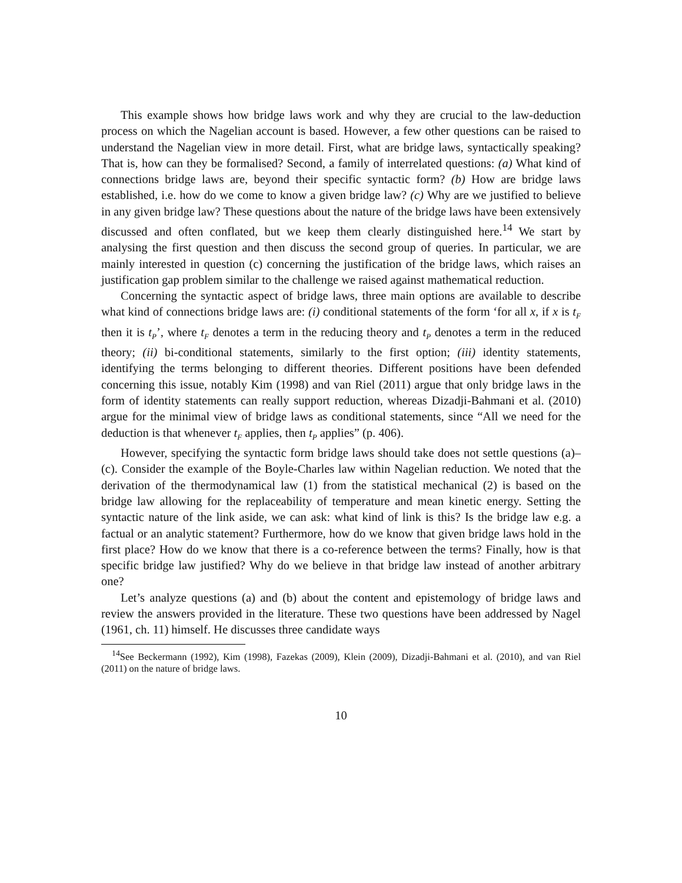This example shows how bridge laws work and why they are crucial to the law-deduction process on which the Nagelian account is based. However, a few other questions can be raised to understand the Nagelian view in more detail. First, what are bridge laws, syntactically speaking? That is, how can they be formalised? Second, a family of interrelated questions: (a) What kind of connections bridge laws are, beyond their specific syntactic form? (b) How are bridge laws established, i.e. how do we come to know a given bridge law? (c) Why are we justified to believe in any given bridge law? These questions about the nature of the bridge laws have been extensively discussed and often conflated, but we keep them clearly distinguished here.<sup>14</sup> We start by analysing the first question and then discuss the second group of queries. In particular, we are mainly interested in question (c) concerning the justification of the bridge laws, which raises an justification gap problem similar to the challenge we raised against mathematical reduction.
Concerning the syntactic aspect of bridge laws, three main options are available to describe what kind of connections bridge laws are: (i) conditional statements of the form ‘for all x, if x is t<sub>F</sub> then it is t<sub>P</sub>’, where t<sub>F</sub> denotes a term in the reducing theory and t<sub>P</sub> denotes a term in the reduced theory; (ii) bi-conditional statements, similarly to the first option; (iii) identity statements, identifying the terms belonging to different theories. Different positions have been defended concerning this issue, notably Kim (1998) and van Riel (2011) argue that only bridge laws in the form of identity statements can really support reduction, whereas Dizadji-Bahmani et al. (2010) argue for the minimal view of bridge laws as conditional statements, since “All we need for the deduction is that whenever t<sub>F</sub> applies, then t<sub>P</sub> applies” (p. 406).
However, specifying the syntactic form bridge laws should take does not settle questions (a)–(c). Consider the example of the Boyle-Charles law within Nagelian reduction. We noted that the derivation of the thermodynamical law (1) from the statistical mechanical (2) is based on the bridge law allowing for the replaceability of temperature and mean kinetic energy. Setting the syntactic nature of the link aside, we can ask: what kind of link is this? Is the bridge law e.g. a factual or an analytic statement? Furthermore, how do we know that given bridge laws hold in the first place? How do we know that there is a co-reference between the terms? Finally, how is that specific bridge law justified? Why do we believe in that bridge law instead of another arbitrary one?
Let’s analyze questions (a) and (b) about the content and epistemology of bridge laws and review the answers provided in the literature. These two questions have been addressed by Nagel (1961, ch. 11) himself. He discusses three candidate ways
<sup>14</sup> See Beckermann (1992), Kim (1998), Fazekas (2009), Klein (2009), Dizadji-Bahmani et al. (2010), and van Riel (2011) on the nature of bridge laws.
10